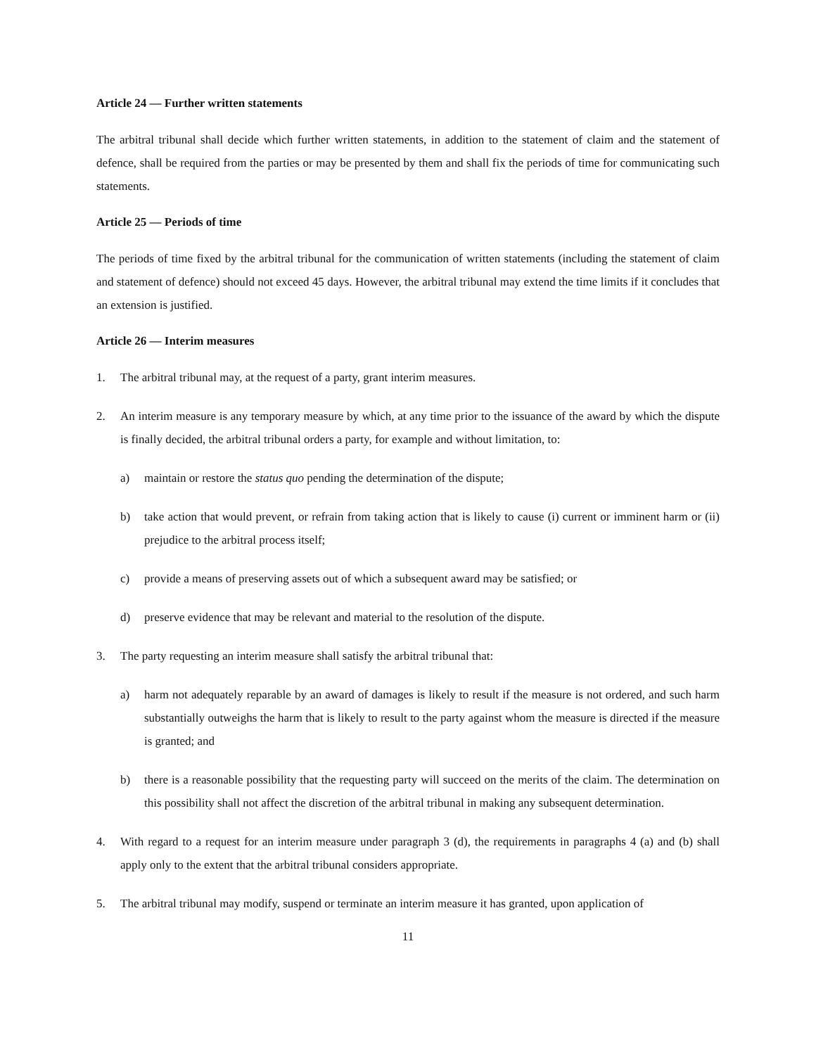Article 24 — Further written statements
The arbitral tribunal shall decide which further written statements, in addition to the statement of claim and the statement of defence, shall be required from the parties or may be presented by them and shall fix the periods of time for communicating such statements.
Article 25 — Periods of time
The periods of time fixed by the arbitral tribunal for the communication of written statements (including the statement of claim and statement of defence) should not exceed 45 days. However, the arbitral tribunal may extend the time limits if it concludes that an extension is justified.
Article 26 — Interim measures
1. The arbitral tribunal may, at the request of a party, grant interim measures.
2. An interim measure is any temporary measure by which, at any time prior to the issuance of the award by which the dispute is finally decided, the arbitral tribunal orders a party, for example and without limitation, to:
a) maintain or restore the status quo pending the determination of the dispute;
b) take action that would prevent, or refrain from taking action that is likely to cause (i) current or imminent harm or (ii) prejudice to the arbitral process itself;
c) provide a means of preserving assets out of which a subsequent award may be satisfied; or
d) preserve evidence that may be relevant and material to the resolution of the dispute.
3. The party requesting an interim measure shall satisfy the arbitral tribunal that:
a) harm not adequately reparable by an award of damages is likely to result if the measure is not ordered, and such harm substantially outweighs the harm that is likely to result to the party against whom the measure is directed if the measure is granted; and
b) there is a reasonable possibility that the requesting party will succeed on the merits of the claim. The determination on this possibility shall not affect the discretion of the arbitral tribunal in making any subsequent determination.
4. With regard to a request for an interim measure under paragraph 3 (d), the requirements in paragraphs 4 (a) and (b) shall apply only to the extent that the arbitral tribunal considers appropriate.
5. The arbitral tribunal may modify, suspend or terminate an interim measure it has granted, upon application of
11